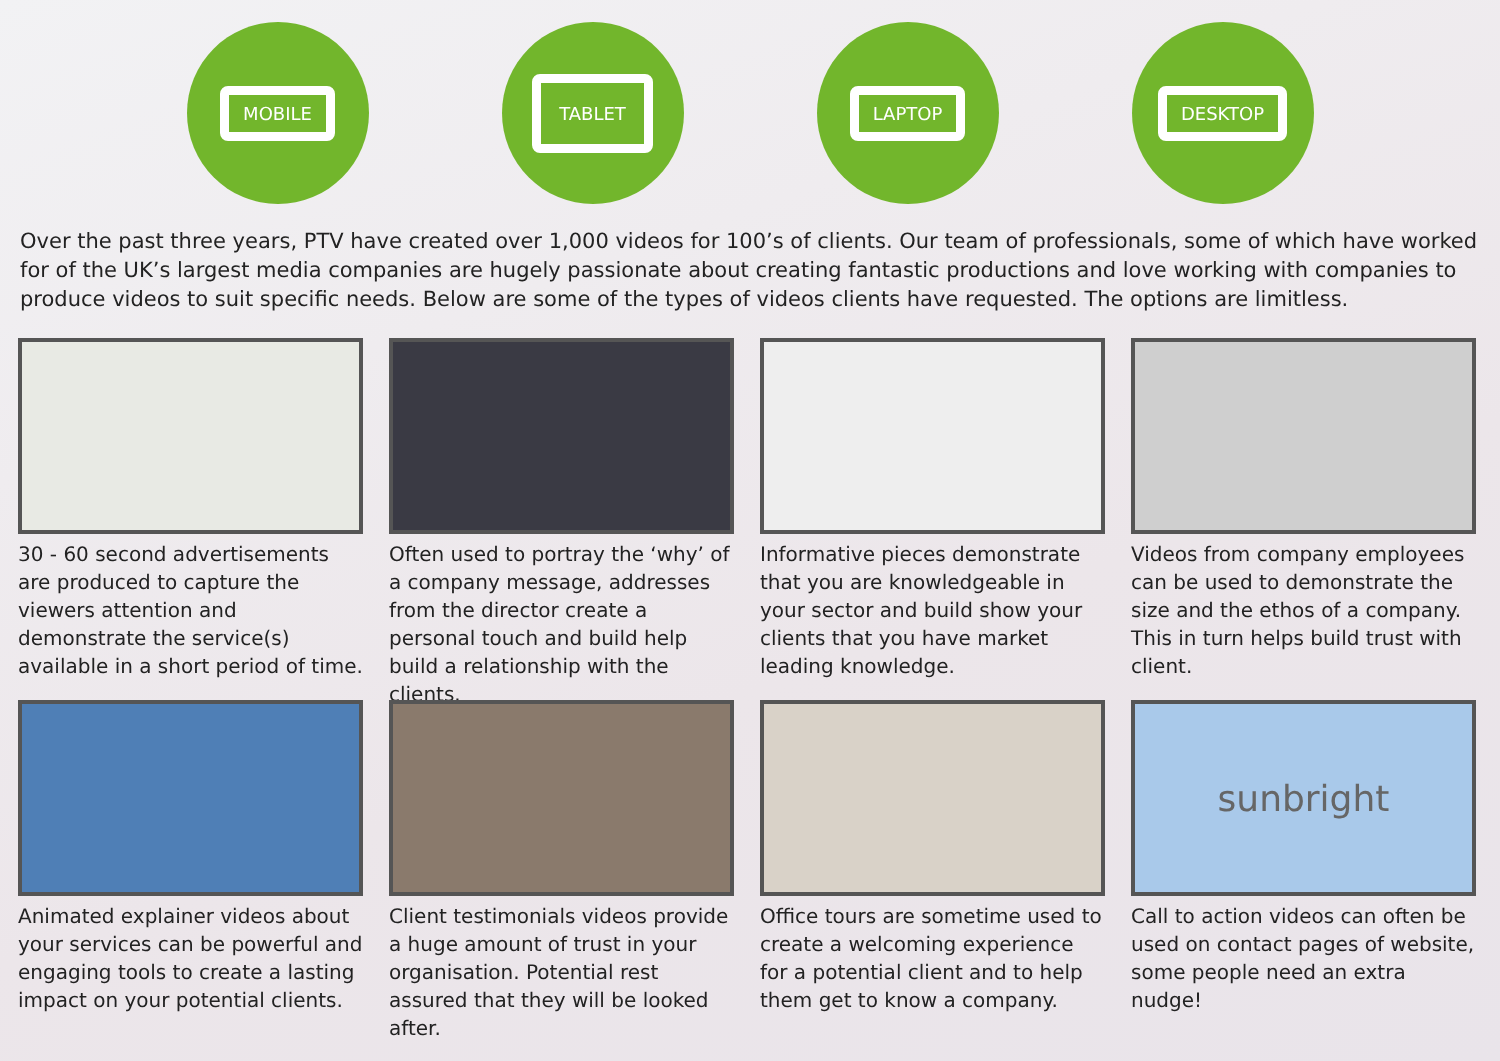MOBILE
TABLET
LAPTOP DESKTOP
Over the past three years, PTV have created over 1,000 videos for 100’s of clients. Our team of professionals, some of which have worked for of the UK’s largest media companies are hugely passionate about creating fantastic productions and love working with companies to produce videos to suit specific needs. Below are some of the types of videos clients have requested. The options are limitless.
30 - 60 second advertisements are produced to capture the viewers attention and demonstrate the service(s) available in a short period of time.
Often used to portray the ‘why’ of a company message, addresses from the director create a personal touch and build help build a relationship with the clients.
Informative pieces demonstrate that you are knowledgeable in your sector and build show your clients that you have market leading knowledge.
Videos from company employees can be used to demonstrate the size and the ethos of a company. This in turn helps build trust with client.
Animated explainer videos about your services can be powerful and engaging tools to create a lasting impact on your potential clients.
Client testimonials videos provide a huge amount of trust in your organisation. Potential rest assured that they will be looked after.
Office tours are sometime used to create a welcoming experience for a potential client and to help them get to know a company.
sunbright
Call to action videos can often be used on contact pages of website, some people need an extra nudge!